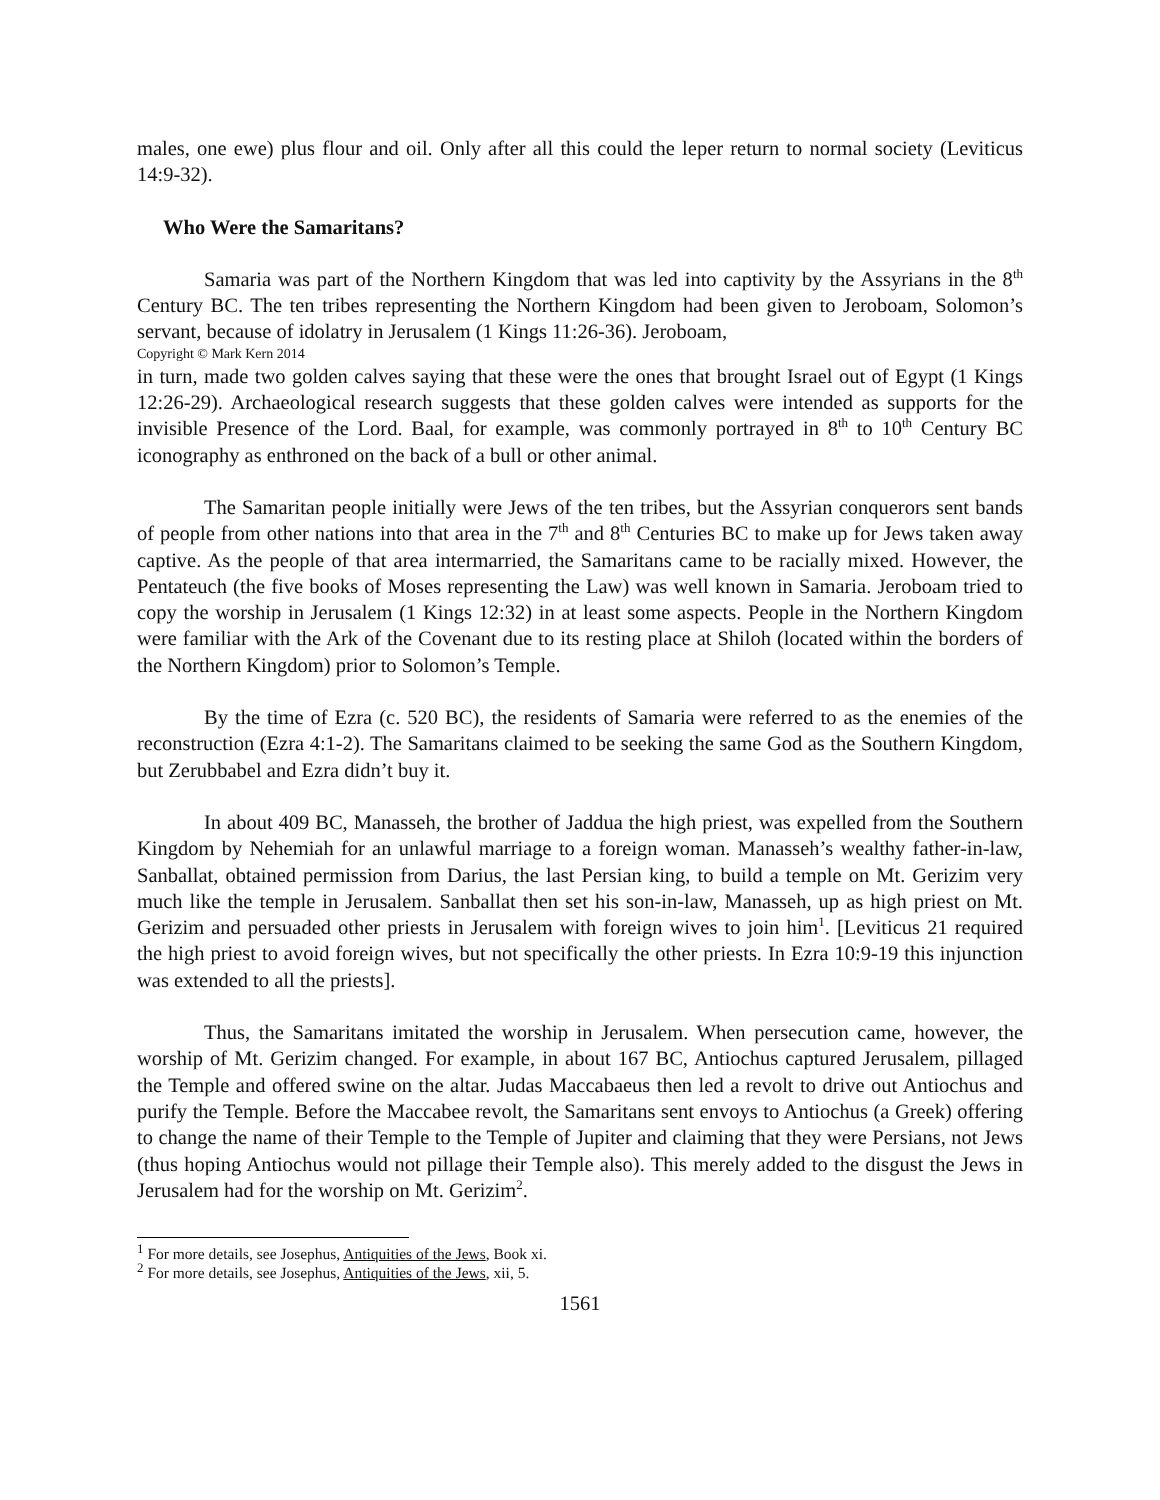males, one ewe) plus flour and oil. Only after all this could the leper return to normal society (Leviticus 14:9-32).
Who Were the Samaritans?
Samaria was part of the Northern Kingdom that was led into captivity by the Assyrians in the 8<sup>th</sup> Century BC. The ten tribes representing the Northern Kingdom had been given to Jeroboam, Solomon’s servant, because of idolatry in Jerusalem (1 Kings 11:26-36). Jeroboam,
Copyright © Mark Kern 2014
in turn, made two golden calves saying that these were the ones that brought Israel out of Egypt (1 Kings 12:26-29). Archaeological research suggests that these golden calves were intended as supports for the invisible Presence of the Lord. Baal, for example, was commonly portrayed in 8<sup>th</sup> to 10<sup>th</sup> Century BC iconography as enthroned on the back of a bull or other animal.
The Samaritan people initially were Jews of the ten tribes, but the Assyrian conquerors sent bands of people from other nations into that area in the 7<sup>th</sup> and 8<sup>th</sup> Centuries BC to make up for Jews taken away captive. As the people of that area intermarried, the Samaritans came to be racially mixed. However, the Pentateuch (the five books of Moses representing the Law) was well known in Samaria. Jeroboam tried to copy the worship in Jerusalem (1 Kings 12:32) in at least some aspects. People in the Northern Kingdom were familiar with the Ark of the Covenant due to its resting place at Shiloh (located within the borders of the Northern Kingdom) prior to Solomon’s Temple.
By the time of Ezra (c. 520 BC), the residents of Samaria were referred to as the enemies of the reconstruction (Ezra 4:1-2). The Samaritans claimed to be seeking the same God as the Southern Kingdom, but Zerubbabel and Ezra didn’t buy it.
In about 409 BC, Manasseh, the brother of Jaddua the high priest, was expelled from the Southern Kingdom by Nehemiah for an unlawful marriage to a foreign woman. Manasseh’s wealthy father-in-law, Sanballat, obtained permission from Darius, the last Persian king, to build a temple on Mt. Gerizim very much like the temple in Jerusalem. Sanballat then set his son-in-law, Manasseh, up as high priest on Mt. Gerizim and persuaded other priests in Jerusalem with foreign wives to join him<sup>1</sup>. [Leviticus 21 required the high priest to avoid foreign wives, but not specifically the other priests. In Ezra 10:9-19 this injunction was extended to all the priests].
Thus, the Samaritans imitated the worship in Jerusalem. When persecution came, however, the worship of Mt. Gerizim changed. For example, in about 167 BC, Antiochus captured Jerusalem, pillaged the Temple and offered swine on the altar. Judas Maccabaeus then led a revolt to drive out Antiochus and purify the Temple. Before the Maccabee revolt, the Samaritans sent envoys to Antiochus (a Greek) offering to change the name of their Temple to the Temple of Jupiter and claiming that they were Persians, not Jews (thus hoping Antiochus would not pillage their Temple also). This merely added to the disgust the Jews in Jerusalem had for the worship on Mt. Gerizim<sup>2</sup>.
<sup>1</sup> For more details, see Josephus, Antiquities of the Jews, Book xi.
<sup>2</sup> For more details, see Josephus, Antiquities of the Jews, xii, 5.
1561